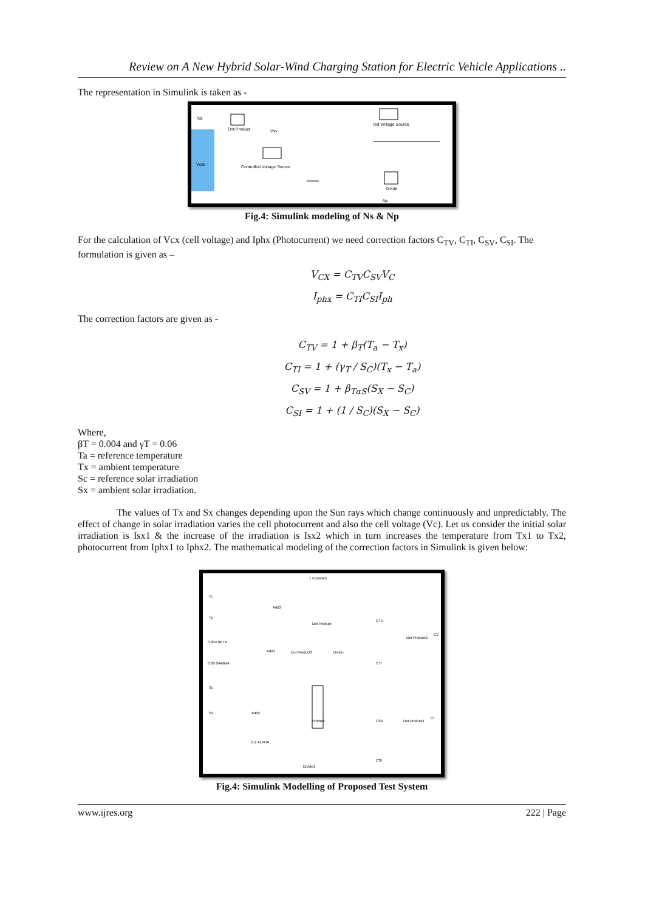Review on A New Hybrid Solar-Wind Charging Station for Electric Vehicle Applications ..
The representation in Simulink is taken as -
Dot Product
Controlled Voltage Source
led Voltage Source
Divide
Ns
Vcell
Vsv
Np
Fig.4: Simulink modeling of Ns & Np
For the calculation of Vcx (cell voltage) and Iphx (Photocurrent) we need correction factors C<sub>TV</sub>, C<sub>TI</sub>, C<sub>SV</sub>, C<sub>SI</sub>. The formulation is given as –
V<sub>CX</sub> = C<sub>TV</sub>C<sub>SV</sub>V<sub>C</sub>
I<sub>phx</sub> = C<sub>TI</sub>C<sub>SI</sub>I<sub>ph</sub>
The correction factors are given as -
C<sub>TV</sub> = 1 + β<sub>T</sub>(T<sub>a</sub> − T<sub>x</sub>)
C<sub>TI</sub> = 1 + (γ<sub>T</sub> / S<sub>C</sub>)(T<sub>x</sub> − T<sub>a</sub>)
C<sub>SV</sub> = 1 + β<sub>TαS</sub>(S<sub>X</sub> − S<sub>C</sub>)
C<sub>SI</sub> = 1 + (1 / S<sub>C</sub>)(S<sub>X</sub> − S<sub>C</sub>)
Where,
βT = 0.004 and γT = 0.06
Ta = reference temperature
Tx = ambient temperature
Sc = reference solar irradiation
Sx = ambient solar irradiation.
The values of Tx and Sx changes depending upon the Sun rays which change continuously and unpredictably. The effect of change in solar irradiation varies the cell photocurrent and also the cell voltage (Vc). Let us consider the initial solar irradiation is Isx1 & the increase of the irradiation is Isx2 which in turn increases the temperature from Tx1 to Tx2, photocurrent from Iphx1 to Iphx2. The mathematical modeling of the correction factors in Simulink is given below:
Tc
Tx
0.004 BETA
0.06 GAMMA
Sc
Sx
1 Constant
Add3
Dot Product
CTV
Add1
Dot Product3
Divide
CTI
Dot Product2
CV
Add2
Product
CSV
Dot Product1
CI
0.2 ALPHA
Divide1
CSI
Fig.4: Simulink Modelling of Proposed Test System
www.ijres.org 222 | Page